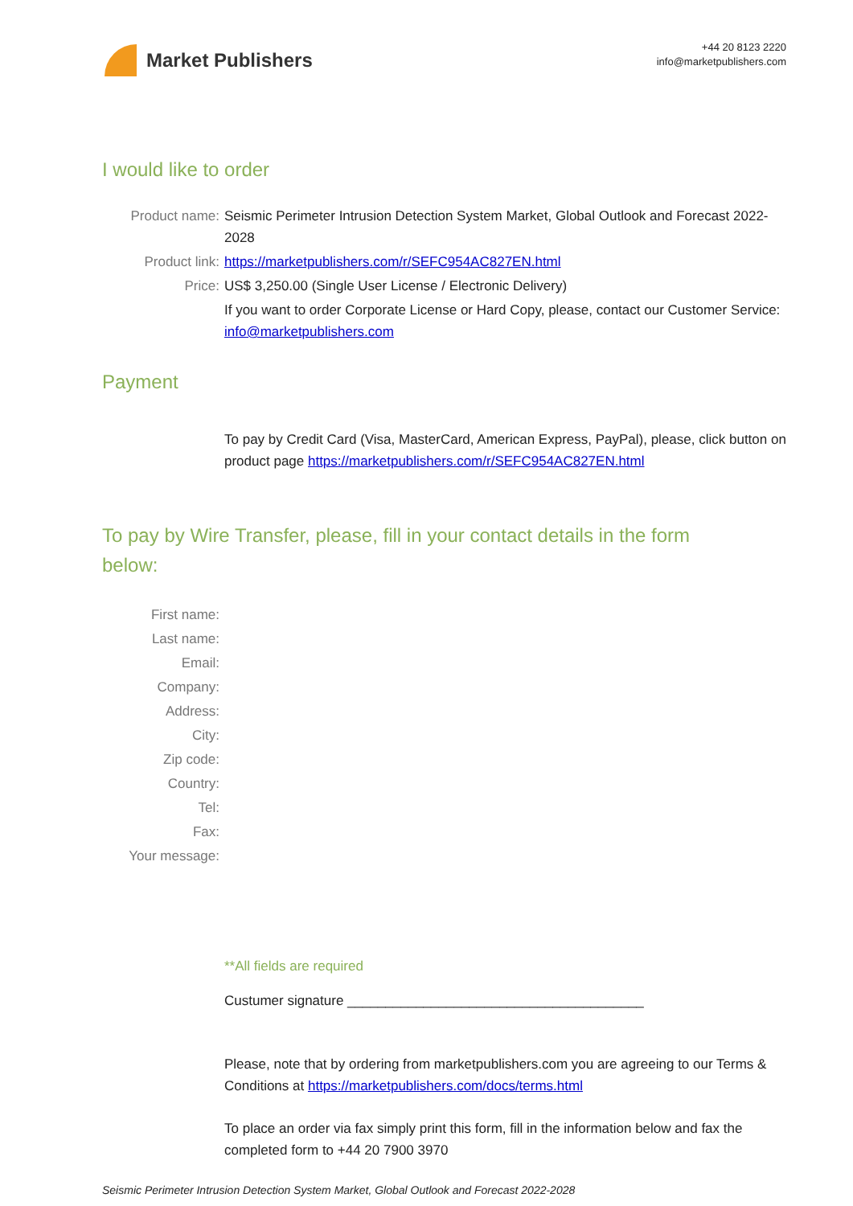Market Publishers
+44 20 8123 2220
info@marketpublishers.com
I would like to order
Product name: Seismic Perimeter Intrusion Detection System Market, Global Outlook and Forecast 2022-2028
Product link: https://marketpublishers.com/r/SEFC954AC827EN.html
Price: US$ 3,250.00 (Single User License / Electronic Delivery)
If you want to order Corporate License or Hard Copy, please, contact our Customer Service:
info@marketpublishers.com
Payment
To pay by Credit Card (Visa, MasterCard, American Express, PayPal), please, click button on product page https://marketpublishers.com/r/SEFC954AC827EN.html
To pay by Wire Transfer, please, fill in your contact details in the form below:
First name:
Last name:
Email:
Company:
Address:
City:
Zip code:
Country:
Tel:
Fax:
Your message:
**All fields are required
Custumer signature _______________________________________
Please, note that by ordering from marketpublishers.com you are agreeing to our Terms & Conditions at https://marketpublishers.com/docs/terms.html
To place an order via fax simply print this form, fill in the information below and fax the completed form to +44 20 7900 3970
Seismic Perimeter Intrusion Detection System Market, Global Outlook and Forecast 2022-2028